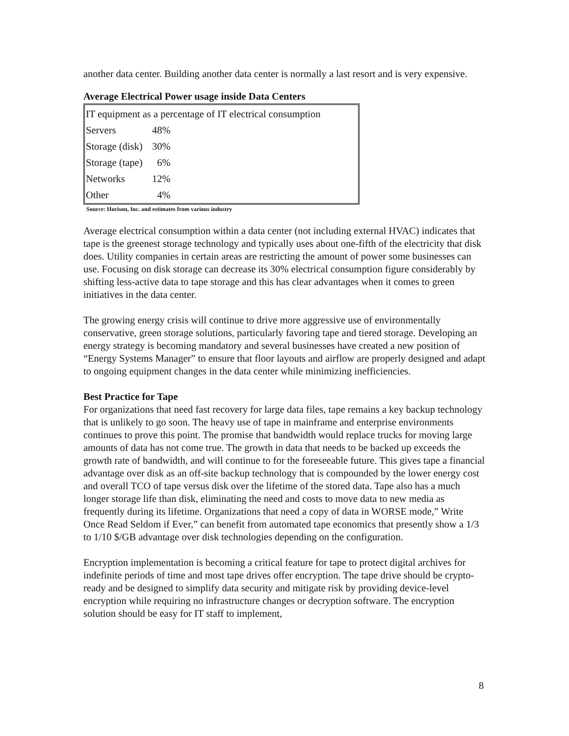another data center. Building another data center is normally a last resort and is very expensive.
Average Electrical Power usage inside Data Centers
| IT equipment as a percentage of IT electrical consumption | |
| Servers | 48% |
| Storage (disk) | 30% |
| Storage (tape) | 6% |
| Networks | 12% |
| Other | 4% |
Source: Horison, Inc. and estimates from various industry
Average electrical consumption within a data center (not including external HVAC) indicates that tape is the greenest storage technology and typically uses about one-fifth of the electricity that disk does. Utility companies in certain areas are restricting the amount of power some businesses can use. Focusing on disk storage can decrease its 30% electrical consumption figure considerably by shifting less-active data to tape storage and this has clear advantages when it comes to green initiatives in the data center.
The growing energy crisis will continue to drive more aggressive use of environmentally conservative, green storage solutions, particularly favoring tape and tiered storage. Developing an energy strategy is becoming mandatory and several businesses have created a new position of “Energy Systems Manager” to ensure that floor layouts and airflow are properly designed and adapt to ongoing equipment changes in the data center while minimizing inefficiencies.
Best Practice for Tape
For organizations that need fast recovery for large data files, tape remains a key backup technology that is unlikely to go soon. The heavy use of tape in mainframe and enterprise environments continues to prove this point. The promise that bandwidth would replace trucks for moving large amounts of data has not come true. The growth in data that needs to be backed up exceeds the growth rate of bandwidth, and will continue to for the foreseeable future. This gives tape a financial advantage over disk as an off-site backup technology that is compounded by the lower energy cost and overall TCO of tape versus disk over the lifetime of the stored data. Tape also has a much longer storage life than disk, eliminating the need and costs to move data to new media as frequently during its lifetime. Organizations that need a copy of data in WORSE mode,” Write Once Read Seldom if Ever,” can benefit from automated tape economics that presently show a 1/3 to 1/10 $/GB advantage over disk technologies depending on the configuration.
Encryption implementation is becoming a critical feature for tape to protect digital archives for indefinite periods of time and most tape drives offer encryption. The tape drive should be crypto-ready and be designed to simplify data security and mitigate risk by providing device-level encryption while requiring no infrastructure changes or decryption software. The encryption solution should be easy for IT staff to implement,
8